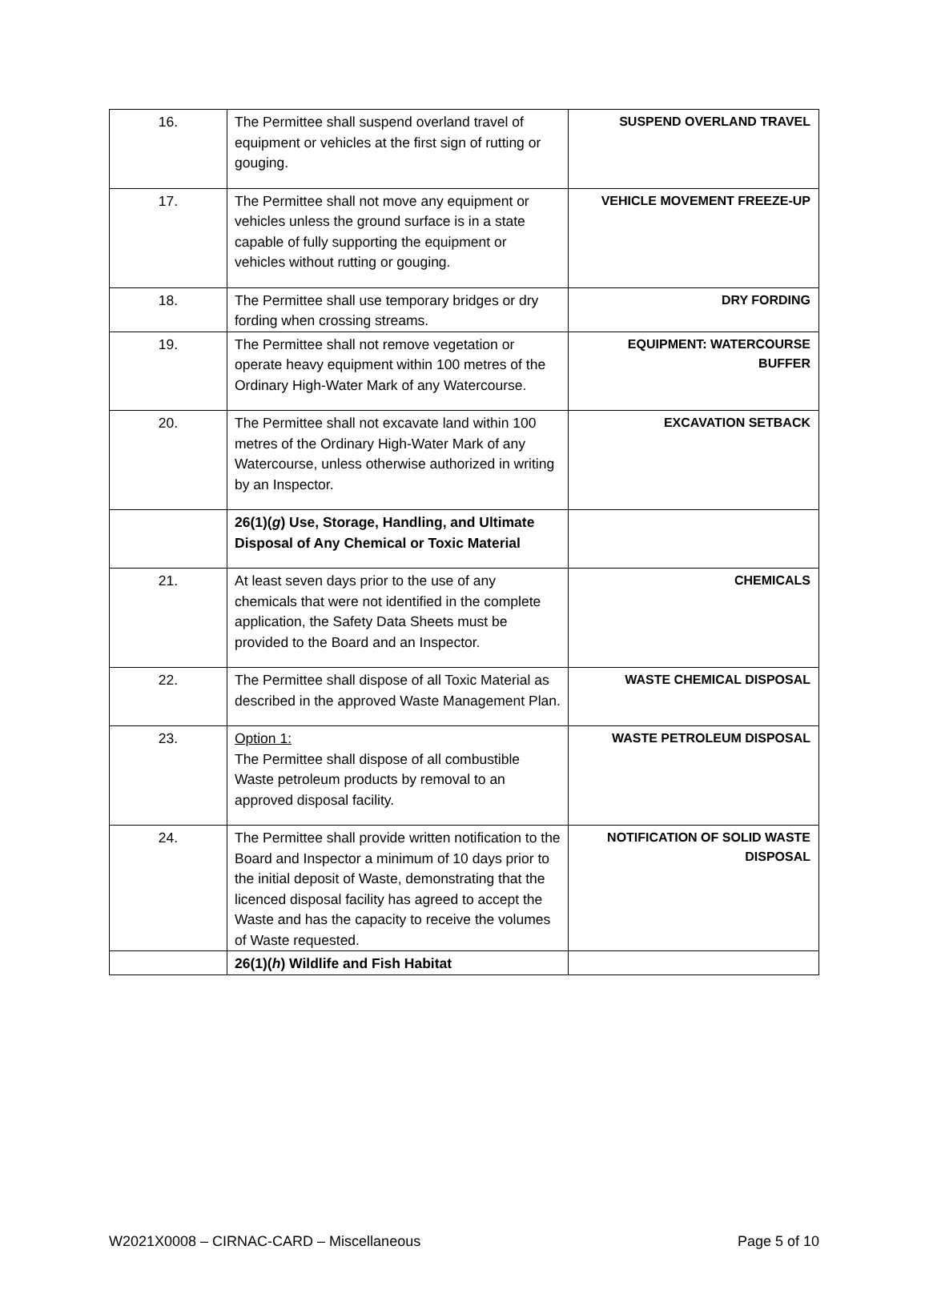| 16. | The Permittee shall suspend overland travel of equipment or vehicles at the first sign of rutting or gouging. | SUSPEND OVERLAND TRAVEL |
| 17. | The Permittee shall not move any equipment or vehicles unless the ground surface is in a state capable of fully supporting the equipment or vehicles without rutting or gouging. | VEHICLE MOVEMENT FREEZE-UP |
| 18. | The Permittee shall use temporary bridges or dry fording when crossing streams. | DRY FORDING |
| 19. | The Permittee shall not remove vegetation or operate heavy equipment within 100 metres of the Ordinary High-Water Mark of any Watercourse. | EQUIPMENT: WATERCOURSE BUFFER |
| 20. | The Permittee shall not excavate land within 100 metres of the Ordinary High-Water Mark of any Watercourse, unless otherwise authorized in writing by an Inspector. | EXCAVATION SETBACK |
| | 26(1)( g ) Use, Storage, Handling, and Ultimate Disposal of Any Chemical or Toxic Material | |
| 21. | At least seven days prior to the use of any chemicals that were not identified in the complete application, the Safety Data Sheets must be provided to the Board and an Inspector. | CHEMICALS |
| 22. | The Permittee shall dispose of all Toxic Material as described in the approved Waste Management Plan. | WASTE CHEMICAL DISPOSAL |
| 23. | Option 1: The Permittee shall dispose of all combustible Waste petroleum products by removal to an approved disposal facility. | WASTE PETROLEUM DISPOSAL |
| 24. | The Permittee shall provide written notification to the Board and Inspector a minimum of 10 days prior to the initial deposit of Waste, demonstrating that the licenced disposal facility has agreed to accept the Waste and has the capacity to receive the volumes of Waste requested. | NOTIFICATION OF SOLID WASTE DISPOSAL |
| | 26(1)( h ) Wildlife and Fish Habitat | |
W2021X0008 – CIRNAC-CARD – Miscellaneous Page 5 of 10